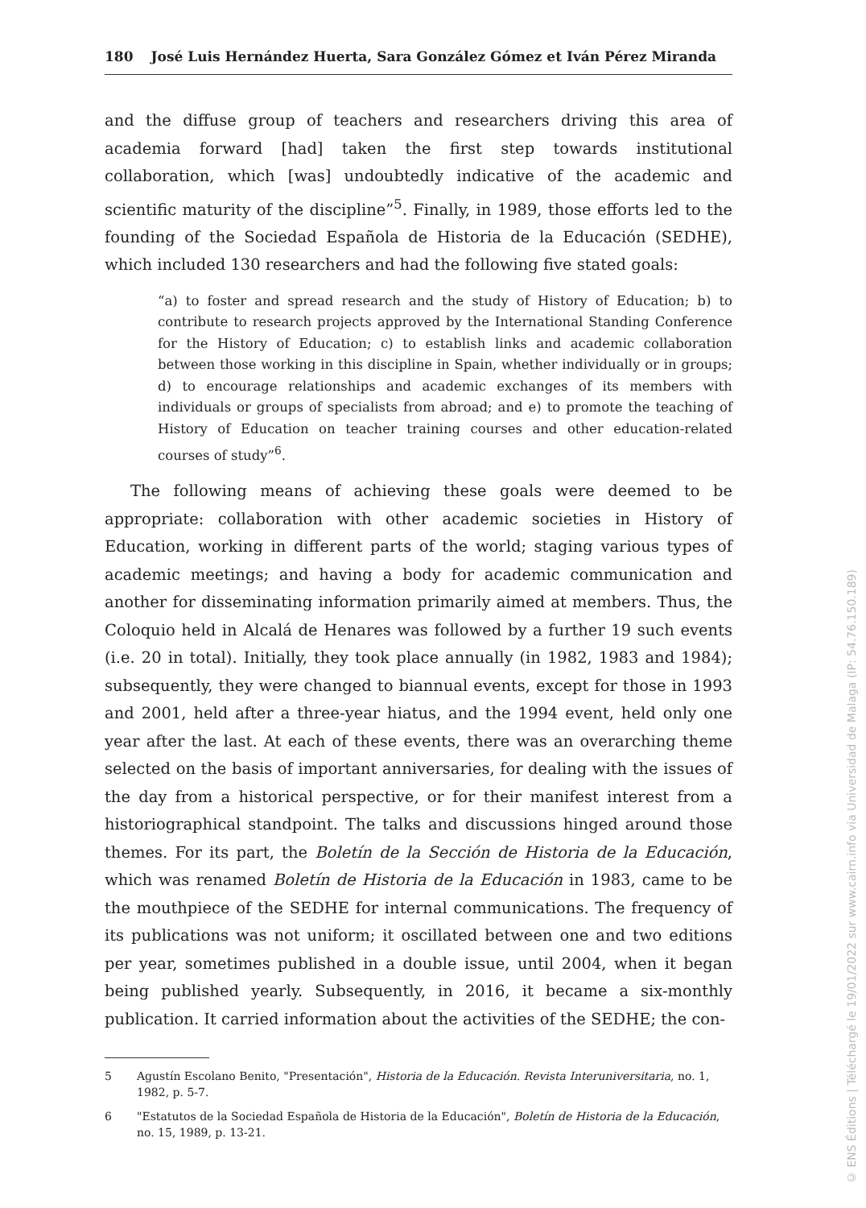180 José Luis Hernández Huerta, Sara González Gómez et Iván Pérez Miranda
and the diffuse group of teachers and researchers driving this area of academia forward [had] taken the first step towards institutional collaboration, which [was] undoubtedly indicative of the academic and scientific maturity of the discipline”<sup>5</sup>. Finally, in 1989, those efforts led to the founding of the Sociedad Española de Historia de la Educación (SEDHE), which included 130 researchers and had the following five stated goals:
“a) to foster and spread research and the study of History of Education; b) to contribute to research projects approved by the International Standing Conference for the History of Education; c) to establish links and academic collaboration between those working in this discipline in Spain, whether individually or in groups; d) to encourage relationships and academic exchanges of its members with individuals or groups of specialists from abroad; and e) to promote the teaching of History of Education on teacher training courses and other education-related courses of study”<sup>6</sup>.
The following means of achieving these goals were deemed to be appropriate: collaboration with other academic societies in History of Education, working in different parts of the world; staging various types of academic meetings; and having a body for academic communication and another for disseminating information primarily aimed at members. Thus, the Coloquio held in Alcalá de Henares was followed by a further 19 such events (i.e. 20 in total). Initially, they took place annually (in 1982, 1983 and 1984); subsequently, they were changed to biannual events, except for those in 1993 and 2001, held after a three-year hiatus, and the 1994 event, held only one year after the last. At each of these events, there was an overarching theme selected on the basis of important anniversaries, for dealing with the issues of the day from a historical perspective, or for their manifest interest from a historiographical standpoint. The talks and discussions hinged around those themes. For its part, the Boletín de la Sección de Historia de la Educación, which was renamed Boletín de Historia de la Educación in 1983, came to be the mouthpiece of the SEDHE for internal communications. The frequency of its publications was not uniform; it oscillated between one and two editions per year, sometimes published in a double issue, until 2004, when it began being published yearly. Subsequently, in 2016, it became a six-monthly publication. It carried information about the activities of the SEDHE; the con-
5 Agustín Escolano Benito, "Presentación", Historia de la Educación. Revista Interuniversitaria, no. 1, 1982, p. 5-7.
6 "Estatutos de la Sociedad Española de Historia de la Educación", Boletín de Historia de la Educación, no. 15, 1989, p. 13-21.
© ENS Éditions | Téléchargé le 19/01/2022 sur www.cairn.info via Universidad de Malaga (IP: 54.76.150.189)